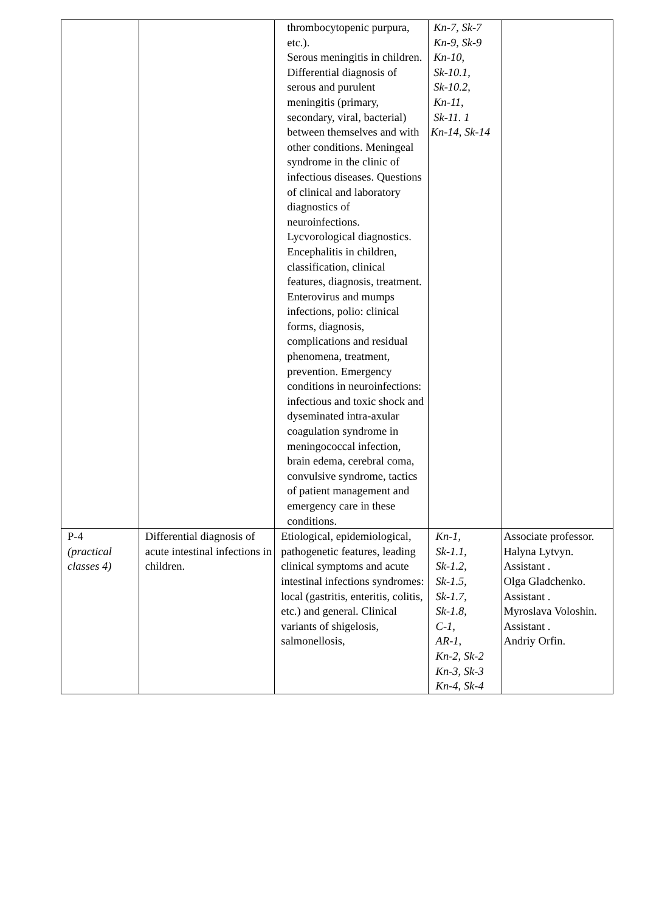| | | thrombocytopenic purpura, etc.). Serous meningitis in children. Differential diagnosis of serous and purulent meningitis (primary, secondary, viral, bacterial) between themselves and with other conditions. Meningeal syndrome in the clinic of infectious diseases. Questions of clinical and laboratory diagnostics of neuroinfections. Lycvorological diagnostics. Encephalitis in children, classification, clinical features, diagnosis, treatment. Enterovirus and mumps infections, polio: clinical forms, diagnosis, complications and residual phenomena, treatment, prevention. Emergency conditions in neuroinfections: infectious and toxic shock and dyseminated intra-axular coagulation syndrome in meningococcal infection, brain edema, cerebral coma, convulsive syndrome, tactics of patient management and emergency care in these conditions. | Kn-7, Sk-7 Kn-9, Sk-9 Kn-10, Sk-10.1, Sk-10.2, Kn-11, Sk-11. 1 Kn-14, Sk-14 | |
| P-4 (practical classes 4) | Differential diagnosis of acute intestinal infections in children. | Etiological, epidemiological, pathogenetic features, leading clinical symptoms and acute intestinal infections syndromes: local (gastritis, enteritis, colitis, etc.) and general. Clinical variants of shigelosis, salmonellosis, | Kn-1, Sk-1.1, Sk-1.2, Sk-1.5, Sk-1.7, Sk-1.8, C-1, AR-1, Kn-2, Sk-2 Kn-3, Sk-3 Kn-4, Sk-4 | Associate professor. Halyna Lytvyn. Assistant . Olga Gladchenko. Assistant . Myroslava Voloshin. Assistant . Andriy Orfin. |